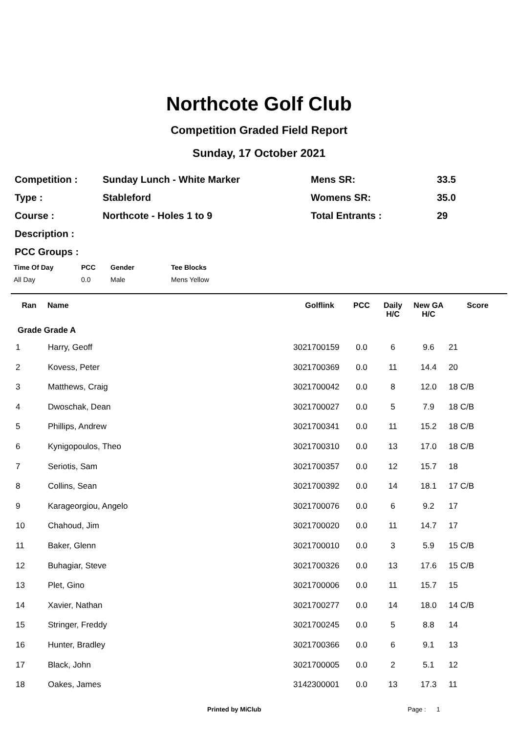Northcote Golf Club
Competition Graded Field Report
Sunday, 17 October 2021
| Competition : | Sunday Lunch - White Marker | Mens SR: | 33.5 |
| Type : | Stableford | Womens SR: | 35.0 |
| Course : | Northcote - Holes 1 to 9 | Total Entrants : | 29 |
| Description : | | | |
| PCC Groups : | | | |
| Time Of Day | PCC | Gender | Tee Blocks |
| --- | --- | --- | --- |
| All Day | 0.0 | Male | Mens Yellow |
| Ran | Name | Golflink | PCC | Daily H/C | New GA H/C | Score |
| --- | --- | --- | --- | --- | --- | --- |
| Grade Grade A | | | | | | |
| 1 | Harry, Geoff | 3021700159 | 0.0 | 6 | 9.6 | 21 |
| 2 | Kovess, Peter | 3021700369 | 0.0 | 11 | 14.4 | 20 |
| 3 | Matthews, Craig | 3021700042 | 0.0 | 8 | 12.0 | 18 C/B |
| 4 | Dwoschak, Dean | 3021700027 | 0.0 | 5 | 7.9 | 18 C/B |
| 5 | Phillips, Andrew | 3021700341 | 0.0 | 11 | 15.2 | 18 C/B |
| 6 | Kynigopoulos, Theo | 3021700310 | 0.0 | 13 | 17.0 | 18 C/B |
| 7 | Seriotis, Sam | 3021700357 | 0.0 | 12 | 15.7 | 18 |
| 8 | Collins, Sean | 3021700392 | 0.0 | 14 | 18.1 | 17 C/B |
| 9 | Karageorgiou, Angelo | 3021700076 | 0.0 | 6 | 9.2 | 17 |
| 10 | Chahoud, Jim | 3021700020 | 0.0 | 11 | 14.7 | 17 |
| 11 | Baker, Glenn | 3021700010 | 0.0 | 3 | 5.9 | 15 C/B |
| 12 | Buhagiar, Steve | 3021700326 | 0.0 | 13 | 17.6 | 15 C/B |
| 13 | Plet, Gino | 3021700006 | 0.0 | 11 | 15.7 | 15 |
| 14 | Xavier, Nathan | 3021700277 | 0.0 | 14 | 18.0 | 14 C/B |
| 15 | Stringer, Freddy | 3021700245 | 0.0 | 5 | 8.8 | 14 |
| 16 | Hunter, Bradley | 3021700366 | 0.0 | 6 | 9.1 | 13 |
| 17 | Black, John | 3021700005 | 0.0 | 2 | 5.1 | 12 |
| 18 | Oakes, James | 3142300001 | 0.0 | 13 | 17.3 | 11 |
Printed by MiClub Page : 1